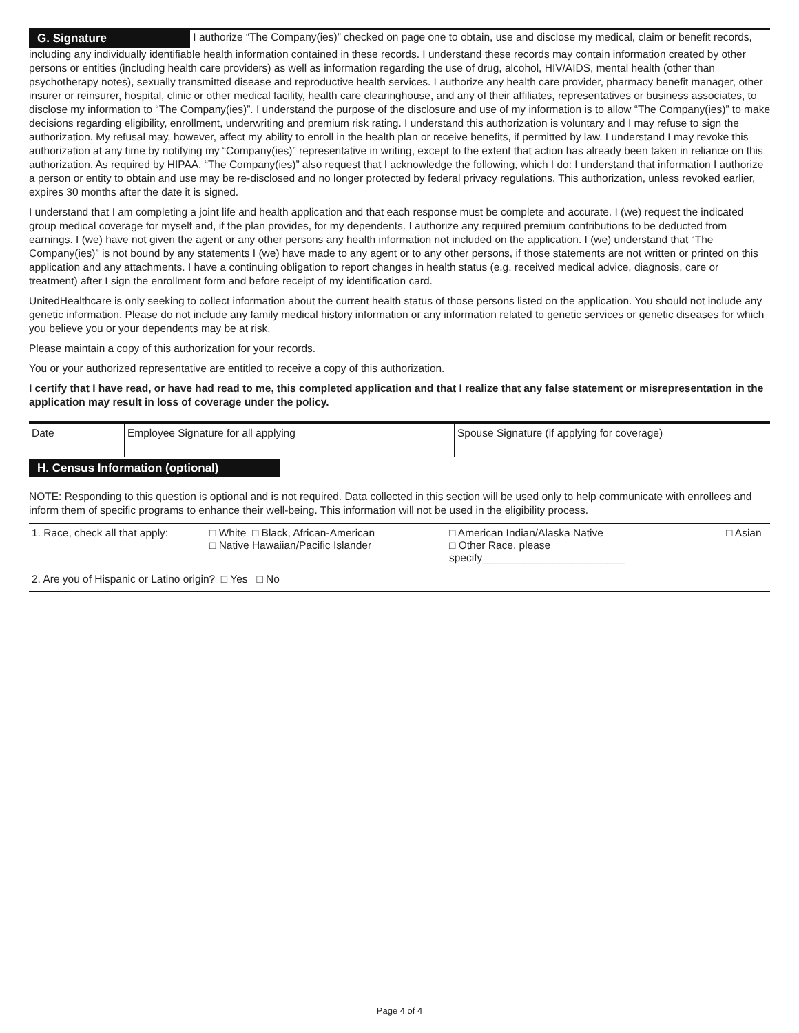G. Signature I authorize “The Company(ies)” checked on page one to obtain, use and disclose my medical, claim or benefit records, including any individually identifiable health information contained in these records. I understand these records may contain information created by other persons or entities (including health care providers) as well as information regarding the use of drug, alcohol, HIV/AIDS, mental health (other than psychotherapy notes), sexually transmitted disease and reproductive health services. I authorize any health care provider, pharmacy benefit manager, other insurer or reinsurer, hospital, clinic or other medical facility, health care clearinghouse, and any of their affiliates, representatives or business associates, to disclose my information to “The Company(ies)”. I understand the purpose of the disclosure and use of my information is to allow “The Company(ies)” to make decisions regarding eligibility, enrollment, underwriting and premium risk rating. I understand this authorization is voluntary and I may refuse to sign the authorization. My refusal may, however, affect my ability to enroll in the health plan or receive benefits, if permitted by law. I understand I may revoke this authorization at any time by notifying my “Company(ies)” representative in writing, except to the extent that action has already been taken in reliance on this authorization. As required by HIPAA, “The Company(ies)” also request that I acknowledge the following, which I do: I understand that information I authorize a person or entity to obtain and use may be re-disclosed and no longer protected by federal privacy regulations. This authorization, unless revoked earlier, expires 30 months after the date it is signed.
I understand that I am completing a joint life and health application and that each response must be complete and accurate. I (we) request the indicated group medical coverage for myself and, if the plan provides, for my dependents. I authorize any required premium contributions to be deducted from earnings. I (we) have not given the agent or any other persons any health information not included on the application. I (we) understand that “The Company(ies)” is not bound by any statements I (we) have made to any agent or to any other persons, if those statements are not written or printed on this application and any attachments. I have a continuing obligation to report changes in health status (e.g. received medical advice, diagnosis, care or treatment) after I sign the enrollment form and before receipt of my identification card.
UnitedHealthcare is only seeking to collect information about the current health status of those persons listed on the application. You should not include any genetic information. Please do not include any family medical history information or any information related to genetic services or genetic diseases for which you believe you or your dependents may be at risk.
Please maintain a copy of this authorization for your records.
You or your authorized representative are entitled to receive a copy of this authorization.
I certify that I have read, or have had read to me, this completed application and that I realize that any false statement or misrepresentation in the application may result in loss of coverage under the policy.
| Date | Employee Signature for all applying | Spouse Signature (if applying for coverage) |
H. Census Information (optional)
NOTE: Responding to this question is optional and is not required. Data collected in this section will be used only to help communicate with enrollees and inform them of specific programs to enhance their well-being. This information will not be used in the eligibility process.
| 1. Race, check all that apply: | □ White □ Black, African-American □ Native Hawaiian/Pacific Islander | □ American Indian/Alaska Native □ Other Race, please specify________________________ | □ Asian |
| 2. Are you of Hispanic or Latino origin? □ Yes □ No |
Page 4 of 4